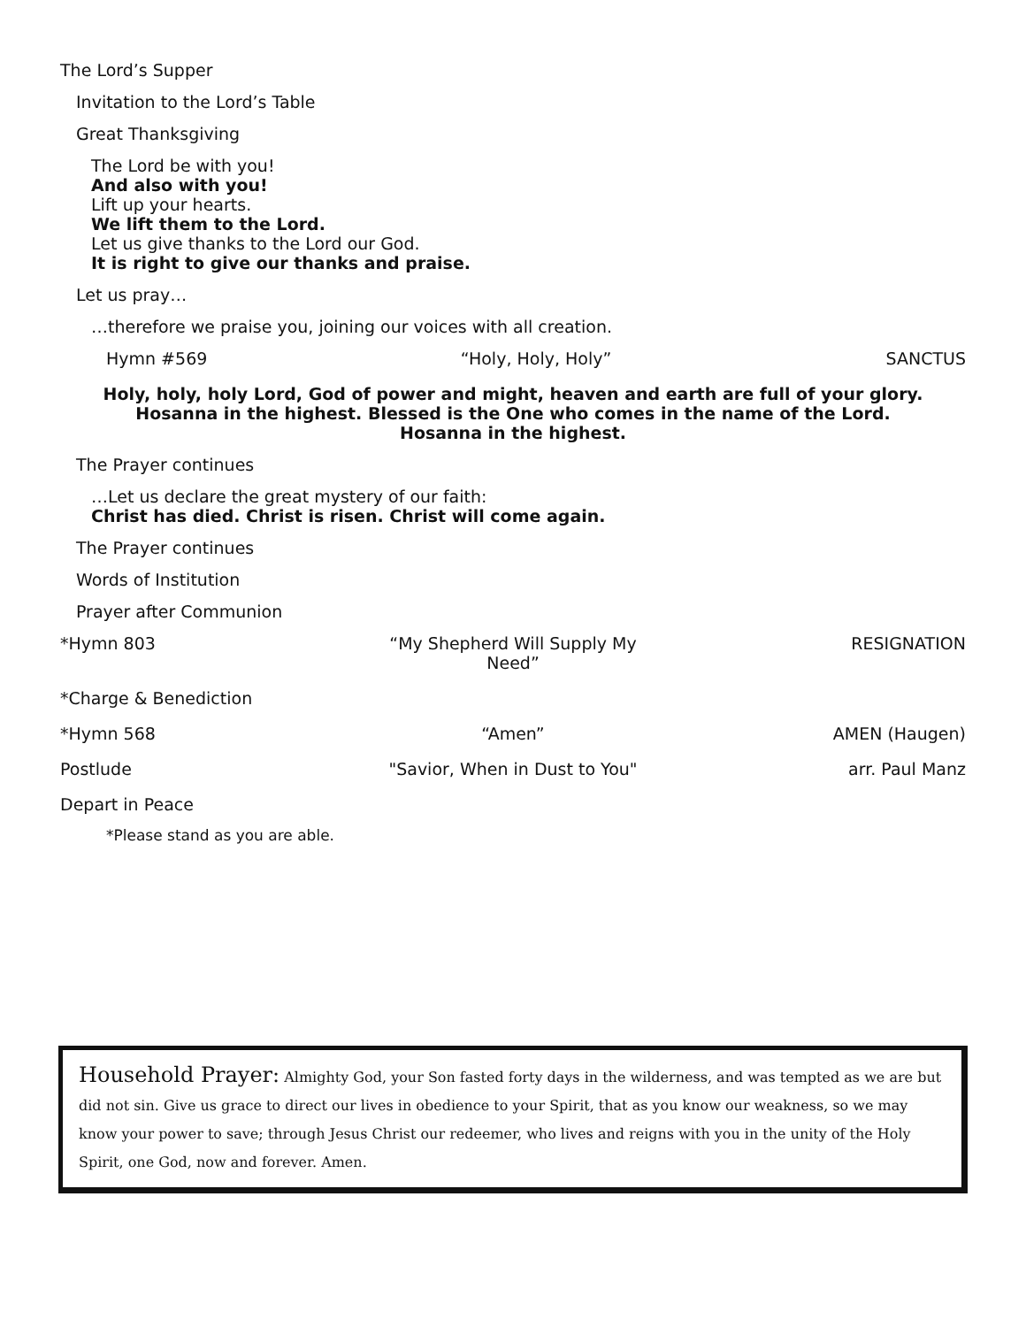The Lord’s Supper
Invitation to the Lord’s Table
Great Thanksgiving
The Lord be with you!
And also with you!
Lift up your hearts.
We lift them to the Lord.
Let us give thanks to the Lord our God.
It is right to give our thanks and praise.
Let us pray…
…therefore we praise you, joining our voices with all creation.
Hymn #569 “Holy, Holy, Holy” SANCTUS
Holy, holy, holy Lord, God of power and might, heaven and earth are full of your glory.
Hosanna in the highest. Blessed is the One who comes in the name of the Lord.
Hosanna in the highest.
The Prayer continues
…Let us declare the great mystery of our faith:
Christ has died. Christ is risen. Christ will come again.
The Prayer continues
Words of Institution
Prayer after Communion
*Hymn 803 “My Shepherd Will Supply My Need” RESIGNATION
*Charge & Benediction
*Hymn 568 “Amen” AMEN (Haugen)
Postlude "Savior, When in Dust to You" arr. Paul Manz
Depart in Peace
*Please stand as you are able.
Household Prayer: Almighty God, your Son fasted forty days in the wilderness, and was tempted as we are but did not sin. Give us grace to direct our lives in obedience to your Spirit, that as you know our weakness, so we may know your power to save; through Jesus Christ our redeemer, who lives and reigns with you in the unity of the Holy Spirit, one God, now and forever. Amen.